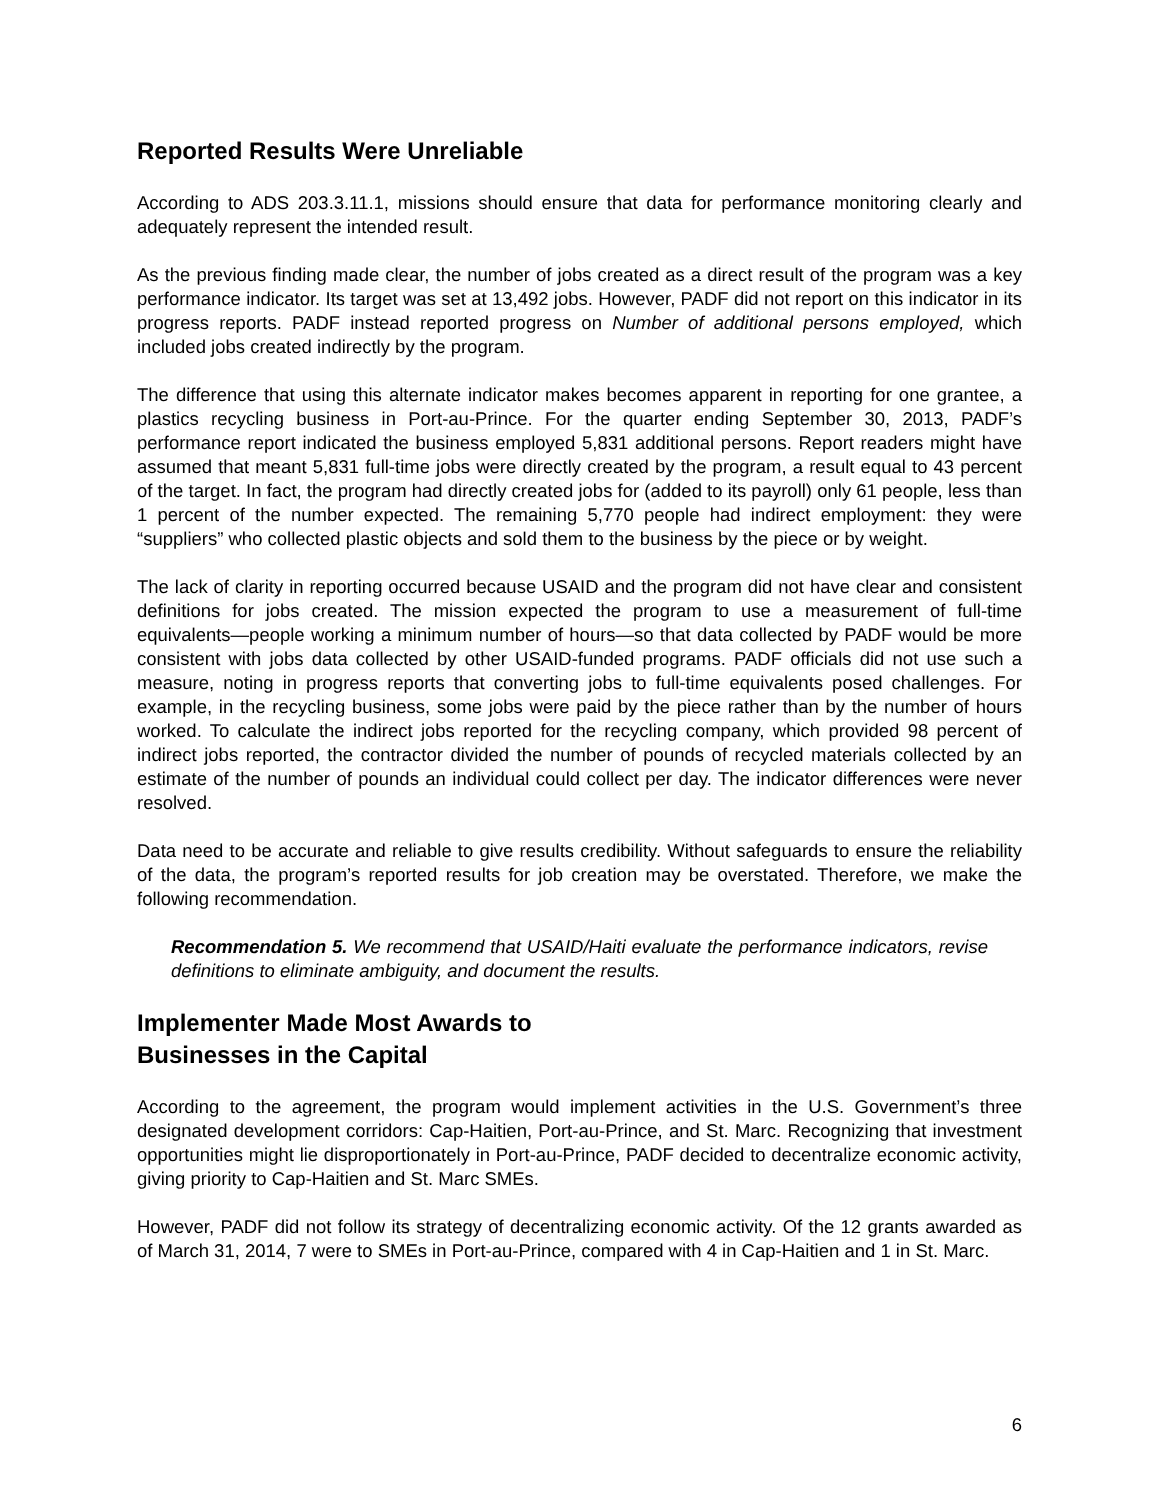Reported Results Were Unreliable
According to ADS 203.3.11.1, missions should ensure that data for performance monitoring clearly and adequately represent the intended result.
As the previous finding made clear, the number of jobs created as a direct result of the program was a key performance indicator. Its target was set at 13,492 jobs. However, PADF did not report on this indicator in its progress reports. PADF instead reported progress on Number of additional persons employed, which included jobs created indirectly by the program.
The difference that using this alternate indicator makes becomes apparent in reporting for one grantee, a plastics recycling business in Port-au-Prince. For the quarter ending September 30, 2013, PADF’s performance report indicated the business employed 5,831 additional persons. Report readers might have assumed that meant 5,831 full-time jobs were directly created by the program, a result equal to 43 percent of the target. In fact, the program had directly created jobs for (added to its payroll) only 61 people, less than 1 percent of the number expected. The remaining 5,770 people had indirect employment: they were “suppliers” who collected plastic objects and sold them to the business by the piece or by weight.
The lack of clarity in reporting occurred because USAID and the program did not have clear and consistent definitions for jobs created. The mission expected the program to use a measurement of full-time equivalents—people working a minimum number of hours—so that data collected by PADF would be more consistent with jobs data collected by other USAID-funded programs. PADF officials did not use such a measure, noting in progress reports that converting jobs to full-time equivalents posed challenges. For example, in the recycling business, some jobs were paid by the piece rather than by the number of hours worked. To calculate the indirect jobs reported for the recycling company, which provided 98 percent of indirect jobs reported, the contractor divided the number of pounds of recycled materials collected by an estimate of the number of pounds an individual could collect per day. The indicator differences were never resolved.
Data need to be accurate and reliable to give results credibility. Without safeguards to ensure the reliability of the data, the program’s reported results for job creation may be overstated. Therefore, we make the following recommendation.
Recommendation 5. We recommend that USAID/Haiti evaluate the performance indicators, revise definitions to eliminate ambiguity, and document the results.
Implementer Made Most Awards to
Businesses in the Capital
According to the agreement, the program would implement activities in the U.S. Government’s three designated development corridors: Cap-Haitien, Port-au-Prince, and St. Marc. Recognizing that investment opportunities might lie disproportionately in Port-au-Prince, PADF decided to decentralize economic activity, giving priority to Cap-Haitien and St. Marc SMEs.
However, PADF did not follow its strategy of decentralizing economic activity. Of the 12 grants awarded as of March 31, 2014, 7 were to SMEs in Port-au-Prince, compared with 4 in Cap-Haitien and 1 in St. Marc.
6